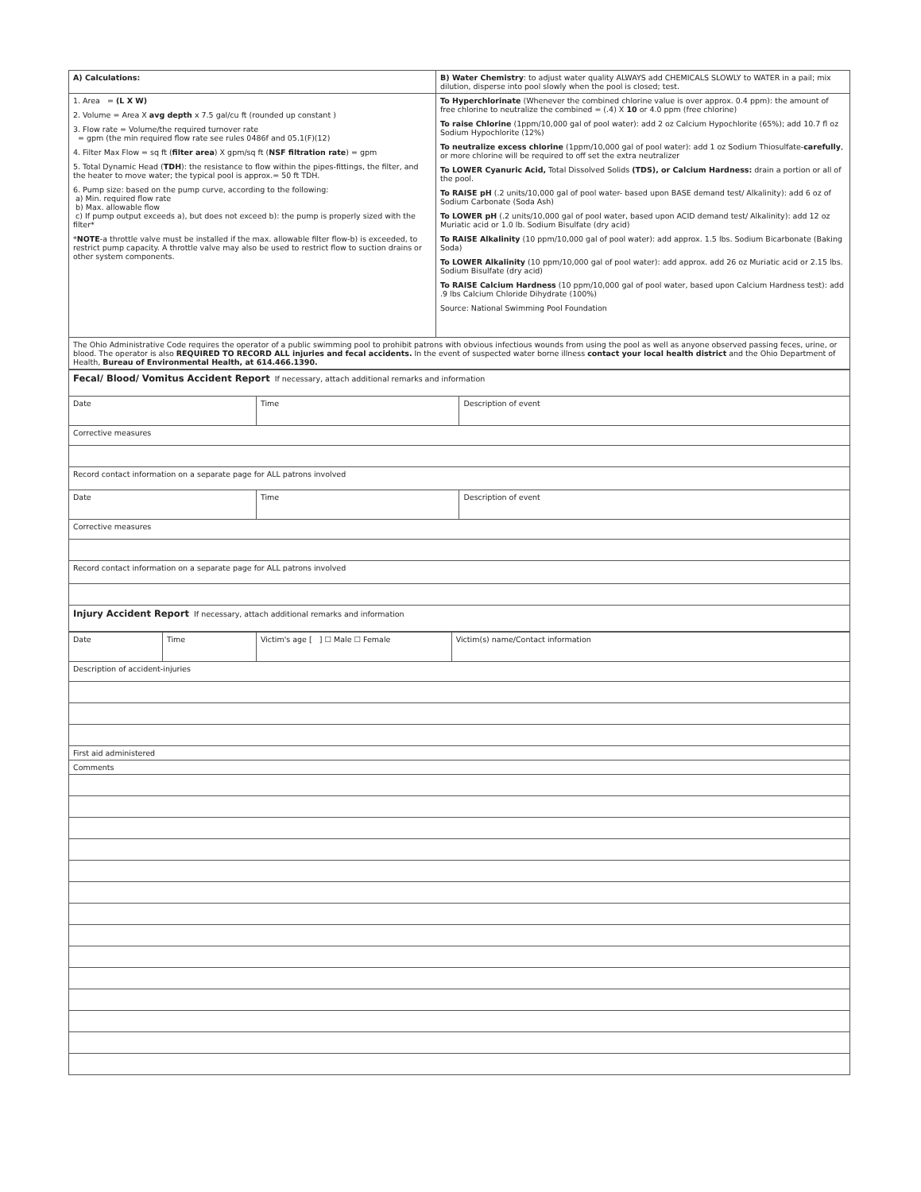| A) Calculations: | B) Water Chemistry : to adjust water quality ALWAYS add CHEMICALS SLOWLY to WATER in a pail; mix dilution, disperse into pool slowly when the pool is closed; test. |
| 1. Area = (L X W) 2. Volume = Area X avg depth x 7.5 gal/cu ft (rounded up constant ) 3. Flow rate = Volume/the required turnover rate = gpm (the min required flow rate see rules 0486f and 05.1(F)(12) 4. Filter Max Flow = sq ft ( filter area ) X gpm/sq ft ( NSF filtration rate ) = gpm 5. Total Dynamic Head ( TDH ): the resistance to flow within the pipes-fittings, the filter, and the heater to move water; the typical pool is approx.= 50 ft TDH. 6. Pump size: based on the pump curve, according to the following: a) Min. required flow rate b) Max. allowable flow c) If pump output exceeds a), but does not exceed b): the pump is properly sized with the filter* * NOTE -a throttle valve must be installed if the max. allowable filter flow-b) is exceeded, to restrict pump capacity. A throttle valve may also be used to restrict flow to suction drains or other system components. | To Hyperchlorinate (Whenever the combined chlorine value is over approx. 0.4 ppm): the amount of free chlorine to neutralize the combined = (.4) X 10 or 4.0 ppm (free chlorine) To raise Chlorine (1ppm/10,000 gal of pool water): add 2 oz Calcium Hypochlorite (65%); add 10.7 fl oz Sodium Hypochlorite (12%) To neutralize excess chlorine (1ppm/10,000 gal of pool water): add 1 oz Sodium Thiosulfate- carefully , or more chlorine will be required to off set the extra neutralizer To LOWER Cyanuric Acid, Total Dissolved Solids (TDS), or Calcium Hardness: drain a portion or all of the pool. To RAISE pH (.2 units/10,000 gal of pool water- based upon BASE demand test/ Alkalinity): add 6 oz of Sodium Carbonate (Soda Ash) To LOWER pH (.2 units/10,000 gal of pool water, based upon ACID demand test/ Alkalinity): add 12 oz Muriatic acid or 1.0 lb. Sodium Bisulfate (dry acid) To RAISE Alkalinity (10 ppm/10,000 gal of pool water): add approx. 1.5 lbs. Sodium Bicarbonate (Baking Soda) To LOWER Alkalinity (10 ppm/10,000 gal of pool water): add approx. add 26 oz Muriatic acid or 2.15 lbs. Sodium Bisulfate (dry acid) To RAISE Calcium Hardness (10 ppm/10,000 gal of pool water, based upon Calcium Hardness test): add .9 lbs Calcium Chloride Dihydrate (100%) Source: National Swimming Pool Foundation |
| The Ohio Administrative Code requires the operator of a public swimming pool to prohibit patrons with obvious infectious wounds from using the pool as well as anyone observed passing feces, urine, or blood. The operator is also REQUIRED TO RECORD ALL injuries and fecal accidents. In the event of suspected water borne illness contact your local health district and the Ohio Department of Health, Bureau of Environmental Health, at 614.466.1390. | |
| Fecal/ Blood/ Vomitus Accident Report If necessary, attach additional remarks and information | | |
| Date | Time | Description of event |
| Corrective measures | | |
| Record contact information on a separate page for ALL patrons involved | | |
| Date | Time | Description of event |
| Corrective measures | | |
| Record contact information on a separate page for ALL patrons involved | | |
| Injury Accident Report If necessary, attach additional remarks and information | | |
| Date | Time | Victim's age [ ] ☐ Male ☐ Female | Victim(s) name/Contact information |
| Description of accident-injuries | | | |
| First aid administered | | | |
| Comments | | | |